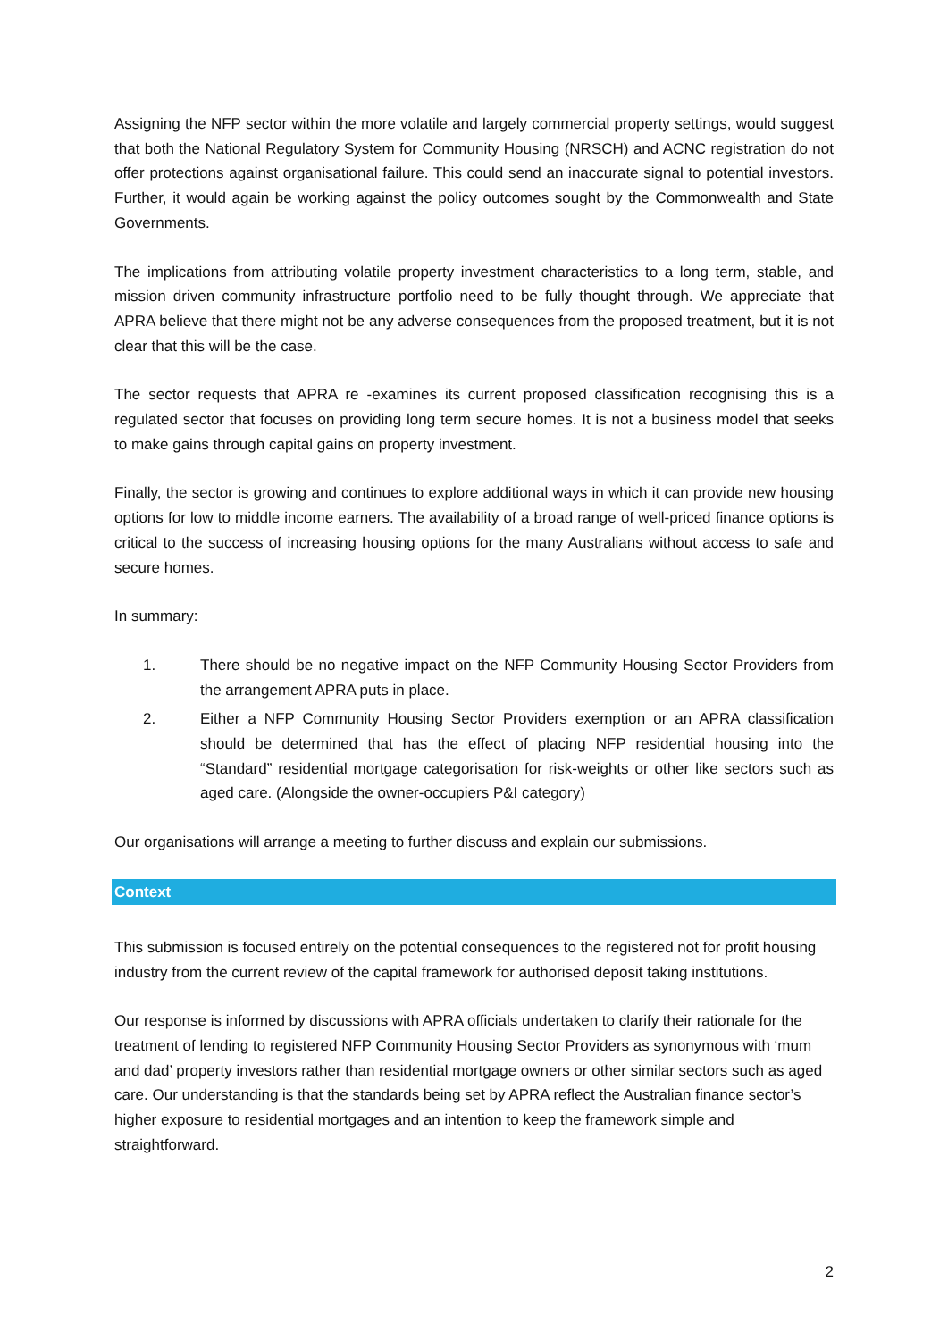Assigning the NFP sector within the more volatile and largely commercial property settings, would suggest that both the National Regulatory System for Community Housing (NRSCH) and ACNC registration do not offer protections against organisational failure. This could send an inaccurate signal to potential investors. Further, it would again be working against the policy outcomes sought by the Commonwealth and State Governments.
The implications from attributing volatile property investment characteristics to a long term, stable, and mission driven community infrastructure portfolio need to be fully thought through. We appreciate that APRA believe that there might not be any adverse consequences from the proposed treatment, but it is not clear that this will be the case.
The sector requests that APRA re -examines its current proposed classification recognising this is a regulated sector that focuses on providing long term secure homes. It is not a business model that seeks to make gains through capital gains on property investment.
Finally, the sector is growing and continues to explore additional ways in which it can provide new housing options for low to middle income earners. The availability of a broad range of well-priced finance options is critical to the success of increasing housing options for the many Australians without access to safe and secure homes.
In summary:
1. There should be no negative impact on the NFP Community Housing Sector Providers from the arrangement APRA puts in place.
2. Either a NFP Community Housing Sector Providers exemption or an APRA classification should be determined that has the effect of placing NFP residential housing into the “Standard” residential mortgage categorisation for risk-weights or other like sectors such as aged care. (Alongside the owner-occupiers P&I category)
Our organisations will arrange a meeting to further discuss and explain our submissions.
Context
This submission is focused entirely on the potential consequences to the registered not for profit housing industry from the current review of the capital framework for authorised deposit taking institutions.
Our response is informed by discussions with APRA officials undertaken to clarify their rationale for the treatment of lending to registered NFP Community Housing Sector Providers as synonymous with ‘mum and dad’ property investors rather than residential mortgage owners or other similar sectors such as aged care. Our understanding is that the standards being set by APRA reflect the Australian finance sector’s higher exposure to residential mortgages and an intention to keep the framework simple and straightforward.
2